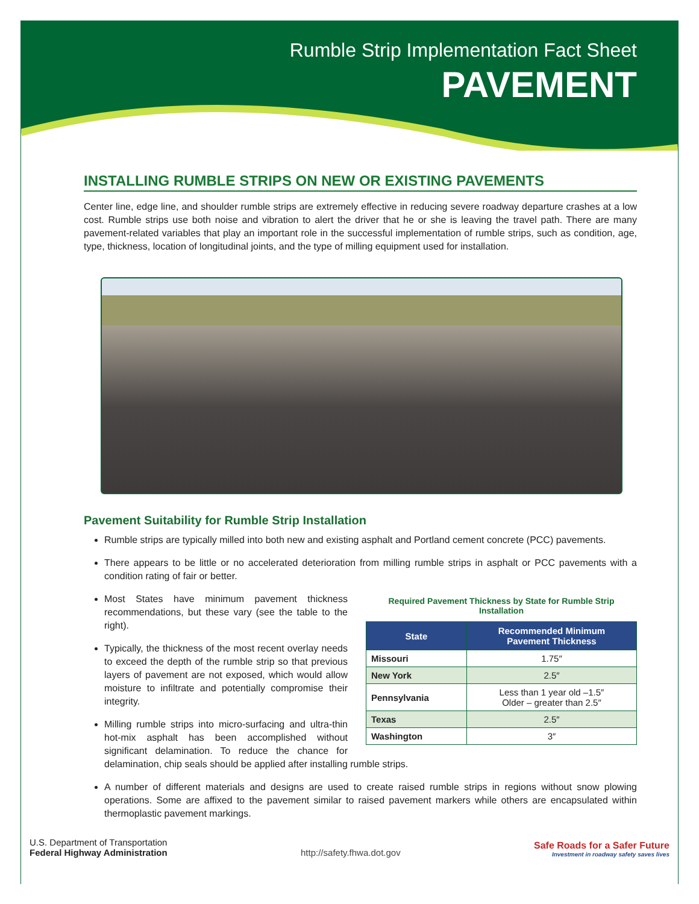Rumble Strip Implementation Fact Sheet
PAVEMENT
INSTALLING RUMBLE STRIPS ON NEW OR EXISTING PAVEMENTS
Center line, edge line, and shoulder rumble strips are extremely effective in reducing severe roadway departure crashes at a low cost. Rumble strips use both noise and vibration to alert the driver that he or she is leaving the travel path. There are many pavement-related variables that play an important role in the successful implementation of rumble strips, such as condition, age, type, thickness, location of longitudinal joints, and the type of milling equipment used for installation.
Pavement Suitability for Rumble Strip Installation
Rumble strips are typically milled into both new and existing asphalt and Portland cement concrete (PCC) pavements.
There appears to be little or no accelerated deterioration from milling rumble strips in asphalt or PCC pavements with a condition rating of fair or better.
Required Pavement Thickness by State for Rumble Strip Installation
| State | Recommended Minimum Pavement Thickness |
| --- | --- |
| Missouri | 1.75″ |
| New York | 2.5″ |
| Pennsylvania | Less than 1 year old –1.5″ Older – greater than 2.5″ |
| Texas | 2.5″ |
| Washington | 3″ |
Most States have minimum pavement thickness recommendations, but these vary (see the table to the right).
Typically, the thickness of the most recent overlay needs to exceed the depth of the rumble strip so that previous layers of pavement are not exposed, which would allow moisture to infiltrate and potentially compromise their integrity.
Milling rumble strips into micro-surfacing and ultra-thin hot-mix asphalt has been accomplished without significant delamination. To reduce the chance for delamination, chip seals should be applied after installing rumble strips.
A number of different materials and designs are used to create raised rumble strips in regions without snow plowing operations. Some are affixed to the pavement similar to raised pavement markers while others are encapsulated within thermoplastic pavement markings.
U.S. Department of Transportation
Federal Highway Administration
http://safety.fhwa.dot.gov
Safe Roads for a Safer Future
Investment in roadway safety saves lives